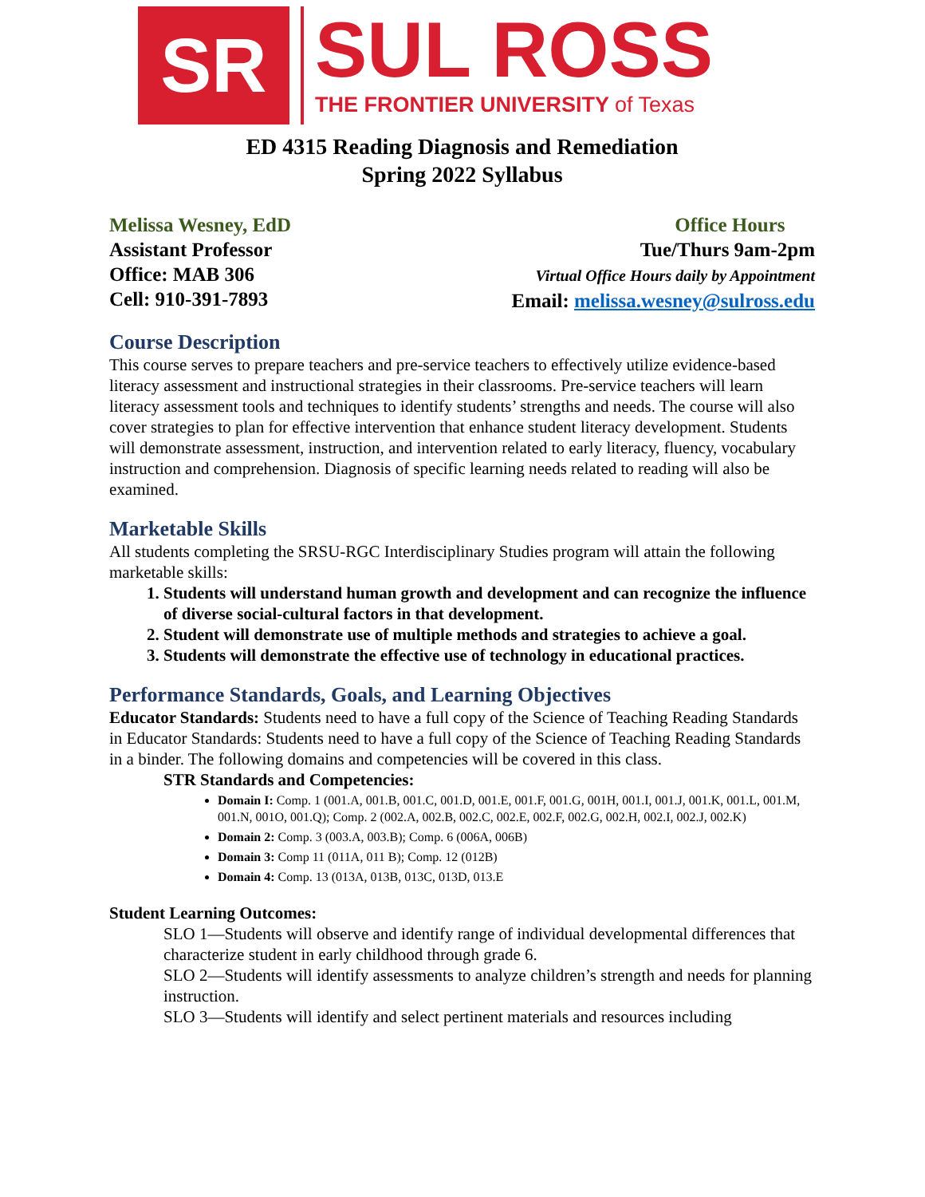SR
SUL ROSS
THE FRONTIER UNIVERSITY of Texas
ED 4315 Reading Diagnosis and Remediation
Spring 2022 Syllabus
Melissa Wesney, EdD
Assistant Professor
Office: MAB 306
Cell: 910-391-7893
Office Hours
Tue/Thurs 9am-2pm
Virtual Office Hours daily by Appointment
Email: melissa.wesney@sulross.edu
Course Description
This course serves to prepare teachers and pre-service teachers to effectively utilize evidence-based literacy assessment and instructional strategies in their classrooms. Pre-service teachers will learn literacy assessment tools and techniques to identify students’ strengths and needs. The course will also cover strategies to plan for effective intervention that enhance student literacy development. Students will demonstrate assessment, instruction, and intervention related to early literacy, fluency, vocabulary instruction and comprehension. Diagnosis of specific learning needs related to reading will also be examined.
Marketable Skills
All students completing the SRSU-RGC Interdisciplinary Studies program will attain the following marketable skills:
1. Students will understand human growth and development and can recognize the influence of diverse social-cultural factors in that development.
2. Student will demonstrate use of multiple methods and strategies to achieve a goal.
3. Students will demonstrate the effective use of technology in educational practices.
Performance Standards, Goals, and Learning Objectives
Educator Standards: Students need to have a full copy of the Science of Teaching Reading Standards in Educator Standards: Students need to have a full copy of the Science of Teaching Reading Standards in a binder. The following domains and competencies will be covered in this class.
STR Standards and Competencies:
Domain I: Comp. 1 (001.A, 001.B, 001.C, 001.D, 001.E, 001.F, 001.G, 001H, 001.I, 001.J, 001.K, 001.L, 001.M, 001.N, 001O, 001.Q); Comp. 2 (002.A, 002.B, 002.C, 002.E, 002.F, 002.G, 002.H, 002.I, 002.J, 002.K)
Domain 2: Comp. 3 (003.A, 003.B); Comp. 6 (006A, 006B)
Domain 3: Comp 11 (011A, 011 B); Comp. 12 (012B)
Domain 4: Comp. 13 (013A, 013B, 013C, 013D, 013.E
Student Learning Outcomes:
SLO 1—Students will observe and identify range of individual developmental differences that characterize student in early childhood through grade 6.
SLO 2—Students will identify assessments to analyze children’s strength and needs for planning instruction.
SLO 3—Students will identify and select pertinent materials and resources including